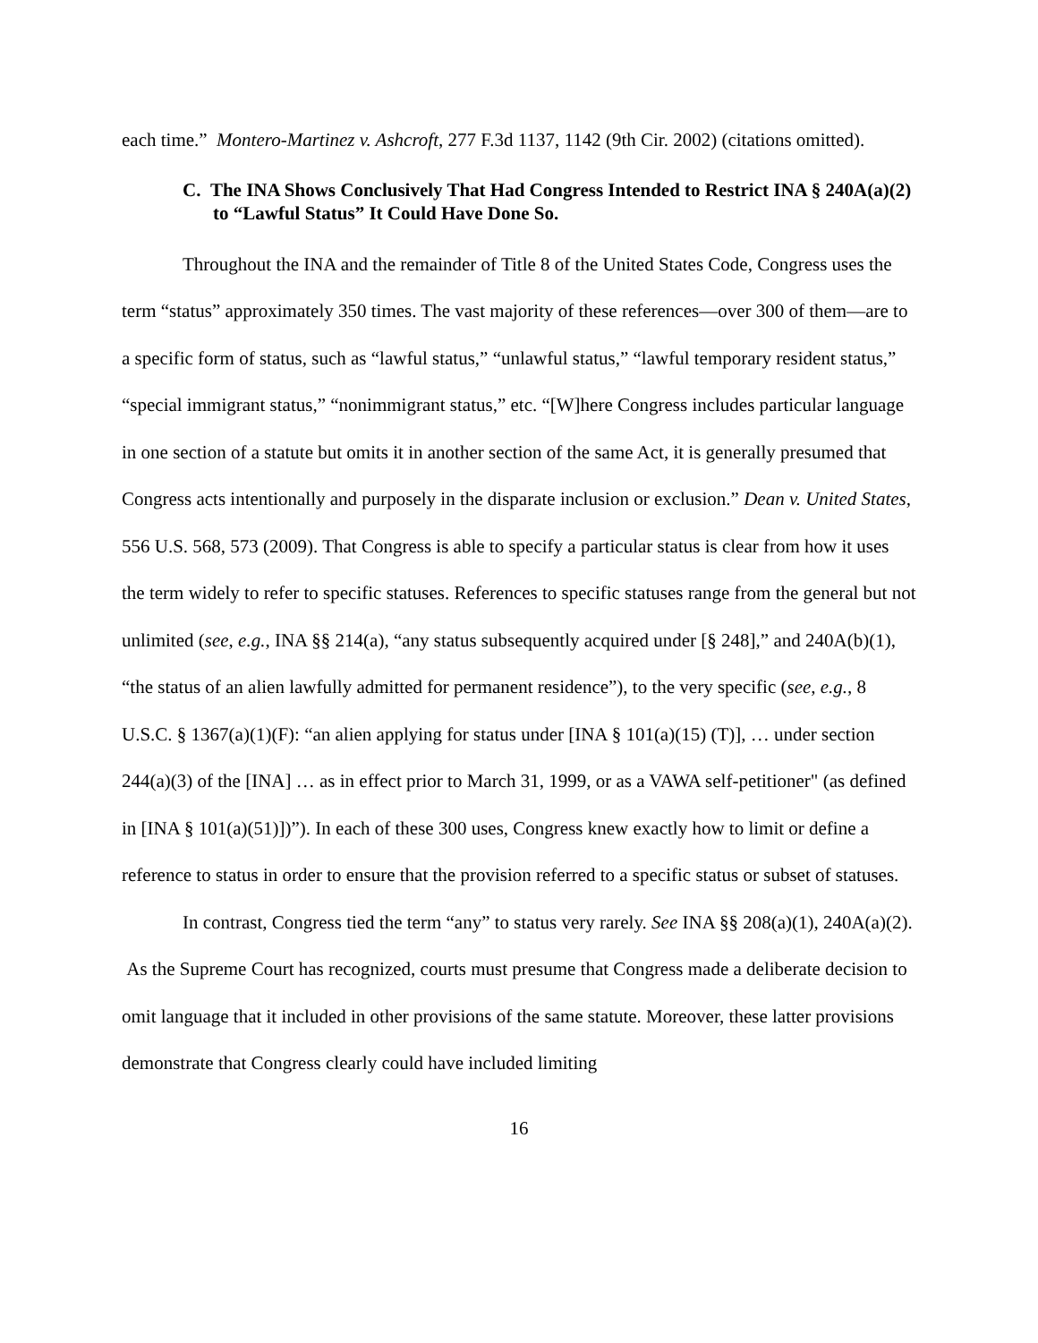each time.” Montero-Martinez v. Ashcroft, 277 F.3d 1137, 1142 (9th Cir. 2002) (citations omitted).
C. The INA Shows Conclusively That Had Congress Intended to Restrict INA § 240A(a)(2) to “Lawful Status” It Could Have Done So.
Throughout the INA and the remainder of Title 8 of the United States Code, Congress uses the term “status” approximately 350 times. The vast majority of these references—over 300 of them—are to a specific form of status, such as “lawful status,” “unlawful status,” “lawful temporary resident status,” “special immigrant status,” “nonimmigrant status,” etc. “[W]here Congress includes particular language in one section of a statute but omits it in another section of the same Act, it is generally presumed that Congress acts intentionally and purposely in the disparate inclusion or exclusion.” Dean v. United States, 556 U.S. 568, 573 (2009). That Congress is able to specify a particular status is clear from how it uses the term widely to refer to specific statuses. References to specific statuses range from the general but not unlimited (see, e.g., INA §§ 214(a), “any status subsequently acquired under [§ 248],” and 240A(b)(1), “the status of an alien lawfully admitted for permanent residence”), to the very specific (see, e.g., 8 U.S.C. § 1367(a)(1)(F): “an alien applying for status under [INA § 101(a)(15) (T)], … under section 244(a)(3) of the [INA] … as in effect prior to March 31, 1999, or as a VAWA self-petitioner" (as defined in [INA § 101(a)(51)])”). In each of these 300 uses, Congress knew exactly how to limit or define a reference to status in order to ensure that the provision referred to a specific status or subset of statuses.
In contrast, Congress tied the term “any” to status very rarely. See INA §§ 208(a)(1), 240A(a)(2). As the Supreme Court has recognized, courts must presume that Congress made a deliberate decision to omit language that it included in other provisions of the same statute. Moreover, these latter provisions demonstrate that Congress clearly could have included limiting
16